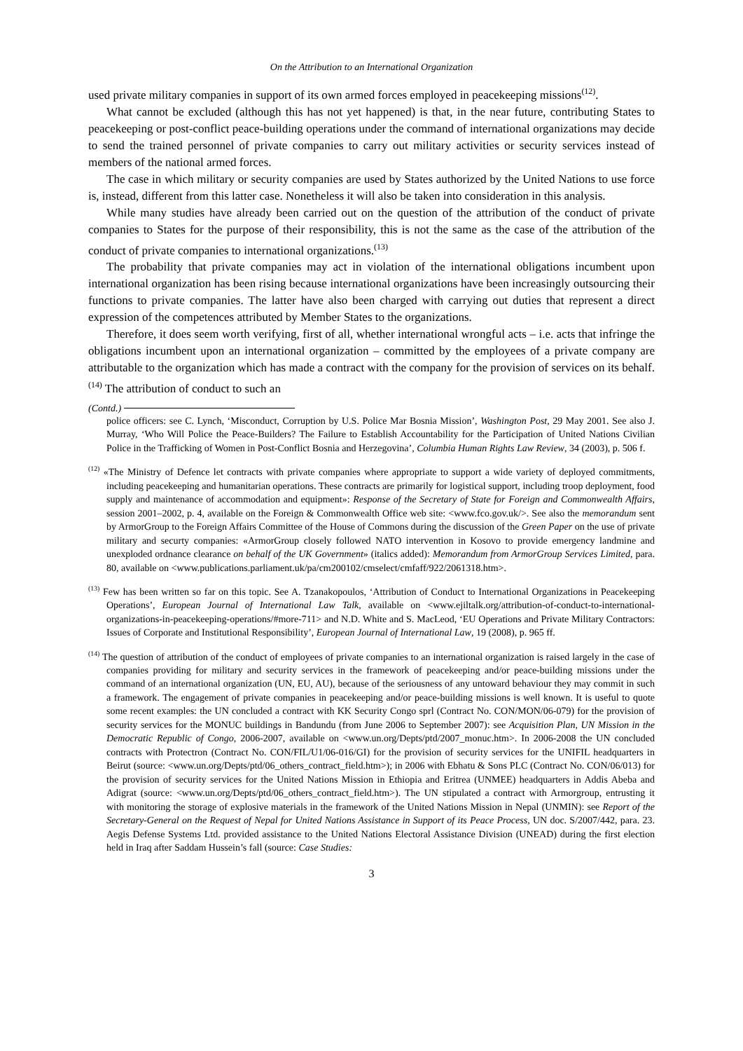On the Attribution to an International Organization
used private military companies in support of its own armed forces employed in peacekeeping missions<sup>(12)</sup>.
What cannot be excluded (although this has not yet happened) is that, in the near future, contributing States to peacekeeping or post-conflict peace-building operations under the command of international organizations may decide to send the trained personnel of private companies to carry out military activities or security services instead of members of the national armed forces.
The case in which military or security companies are used by States authorized by the United Nations to use force is, instead, different from this latter case. Nonetheless it will also be taken into consideration in this analysis.
While many studies have already been carried out on the question of the attribution of the conduct of private companies to States for the purpose of their responsibility, this is not the same as the case of the attribution of the conduct of private companies to international organizations.<sup>(13)</sup>
The probability that private companies may act in violation of the international obligations incumbent upon international organization has been rising because international organizations have been increasingly outsourcing their functions to private companies. The latter have also been charged with carrying out duties that represent a direct expression of the competences attributed by Member States to the organizations.
Therefore, it does seem worth verifying, first of all, whether international wrongful acts – i.e. acts that infringe the obligations incumbent upon an international organization – committed by the employees of a private company are attributable to the organization which has made a contract with the company for the provision of services on its behalf.<sup>(14)</sup> The attribution of conduct to such an
(Contd.)
police officers: see C. Lynch, ‘Misconduct, Corruption by U.S. Police Mar Bosnia Mission’, Washington Post, 29 May 2001. See also J. Murray, ‘Who Will Police the Peace-Builders? The Failure to Establish Accountability for the Participation of United Nations Civilian Police in the Trafficking of Women in Post-Conflict Bosnia and Herzegovina’, Columbia Human Rights Law Review, 34 (2003), p. 506 f.
<sup>(12)</sup> «The Ministry of Defence let contracts with private companies where appropriate to support a wide variety of deployed commitments, including peacekeeping and humanitarian operations. These contracts are primarily for logistical support, including troop deployment, food supply and maintenance of accommodation and equipment»: Response of the Secretary of State for Foreign and Commonwealth Affairs, session 2001–2002, p. 4, available on the Foreign & Commonwealth Office web site: <www.fco.gov.uk/>. See also the memorandum sent by ArmorGroup to the Foreign Affairs Committee of the House of Commons during the discussion of the Green Paper on the use of private military and securty companies: «ArmorGroup closely followed NATO intervention in Kosovo to provide emergency landmine and unexploded ordnance clearance on behalf of the UK Government» (italics added): Memorandum from ArmorGroup Services Limited, para. 80, available on <www.publications.parliament.uk/pa/cm200102/cmselect/cmfaff/922/2061318.htm>.
<sup>(13)</sup> Few has been written so far on this topic. See A. Tzanakopoulos, ‘Attribution of Conduct to International Organizations in Peacekeeping Operations’, European Journal of International Law Talk, available on <www.ejiltalk.org/attribution-of-conduct-to-international-organizations-in-peacekeeping-operations/#more-711> and N.D. White and S. MacLeod, ‘EU Operations and Private Military Contractors: Issues of Corporate and Institutional Responsibility’, European Journal of International Law, 19 (2008), p. 965 ff.
<sup>(14)</sup> The question of attribution of the conduct of employees of private companies to an international organization is raised largely in the case of companies providing for military and security services in the framework of peacekeeping and/or peace-building missions under the command of an international organization (UN, EU, AU), because of the seriousness of any untoward behaviour they may commit in such a framework. The engagement of private companies in peacekeeping and/or peace-building missions is well known. It is useful to quote some recent examples: the UN concluded a contract with KK Security Congo sprl (Contract No. CON/MON/06-079) for the provision of security services for the MONUC buildings in Bandundu (from June 2006 to September 2007): see Acquisition Plan, UN Mission in the Democratic Republic of Congo, 2006-2007, available on <www.un.org/Depts/ptd/2007_monuc.htm>. In 2006-2008 the UN concluded contracts with Protectron (Contract No. CON/FIL/U1/06-016/GI) for the provision of security services for the UNIFIL headquarters in Beirut (source: <www.un.org/Depts/ptd/06_others_contract_field.htm>); in 2006 with Ebhatu & Sons PLC (Contract No. CON/06/013) for the provision of security services for the United Nations Mission in Ethiopia and Eritrea (UNMEE) headquarters in Addis Abeba and Adigrat (source: <www.un.org/Depts/ptd/06_others_contract_field.htm>). The UN stipulated a contract with Armorgroup, entrusting it with monitoring the storage of explosive materials in the framework of the United Nations Mission in Nepal (UNMIN): see Report of the Secretary-General on the Request of Nepal for United Nations Assistance in Support of its Peace Process, UN doc. S/2007/442, para. 23. Aegis Defense Systems Ltd. provided assistance to the United Nations Electoral Assistance Division (UNEAD) during the first election held in Iraq after Saddam Hussein’s fall (source: Case Studies:
3